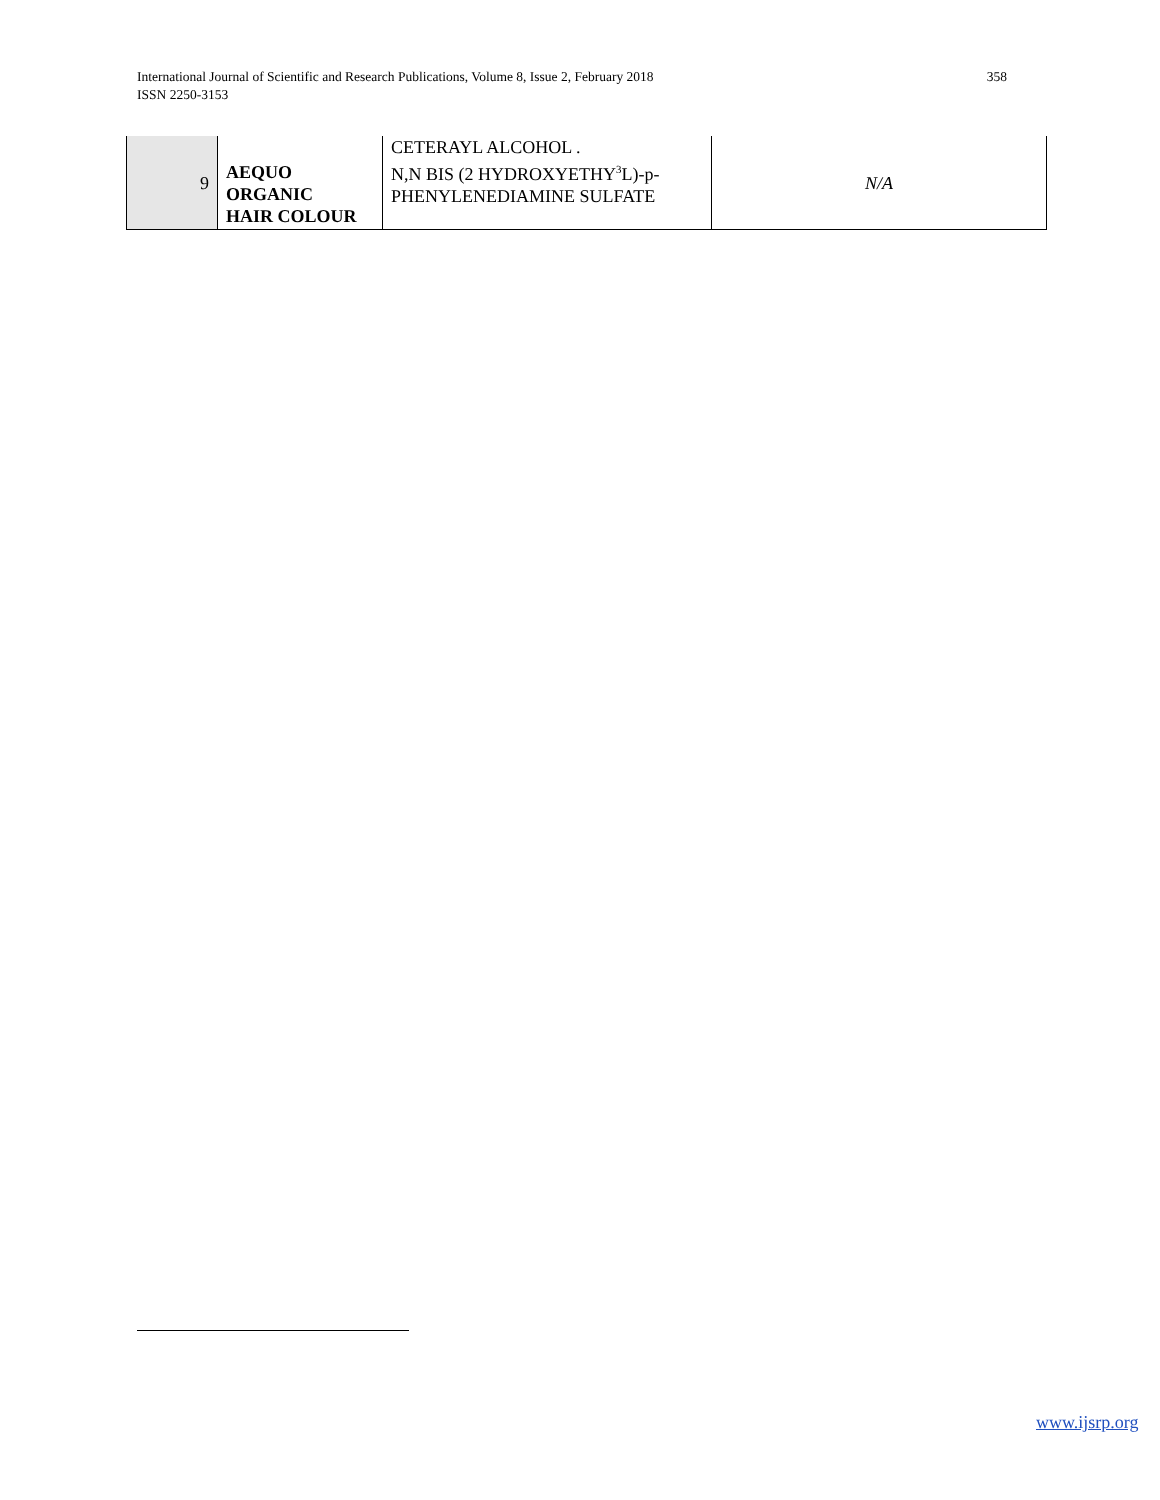International Journal of Scientific and Research Publications, Volume 8, Issue 2, February 2018
ISSN 2250-3153
358
| 9 | AEQUO ORGANIC HAIR COLOUR | CETERAYL ALCOHOL . N,N BIS (2 HYDROXYETHY<sup>3</sup>L)-p- PHENYLENEDIAMINE SULFATE | N/A |
www.ijsrp.org